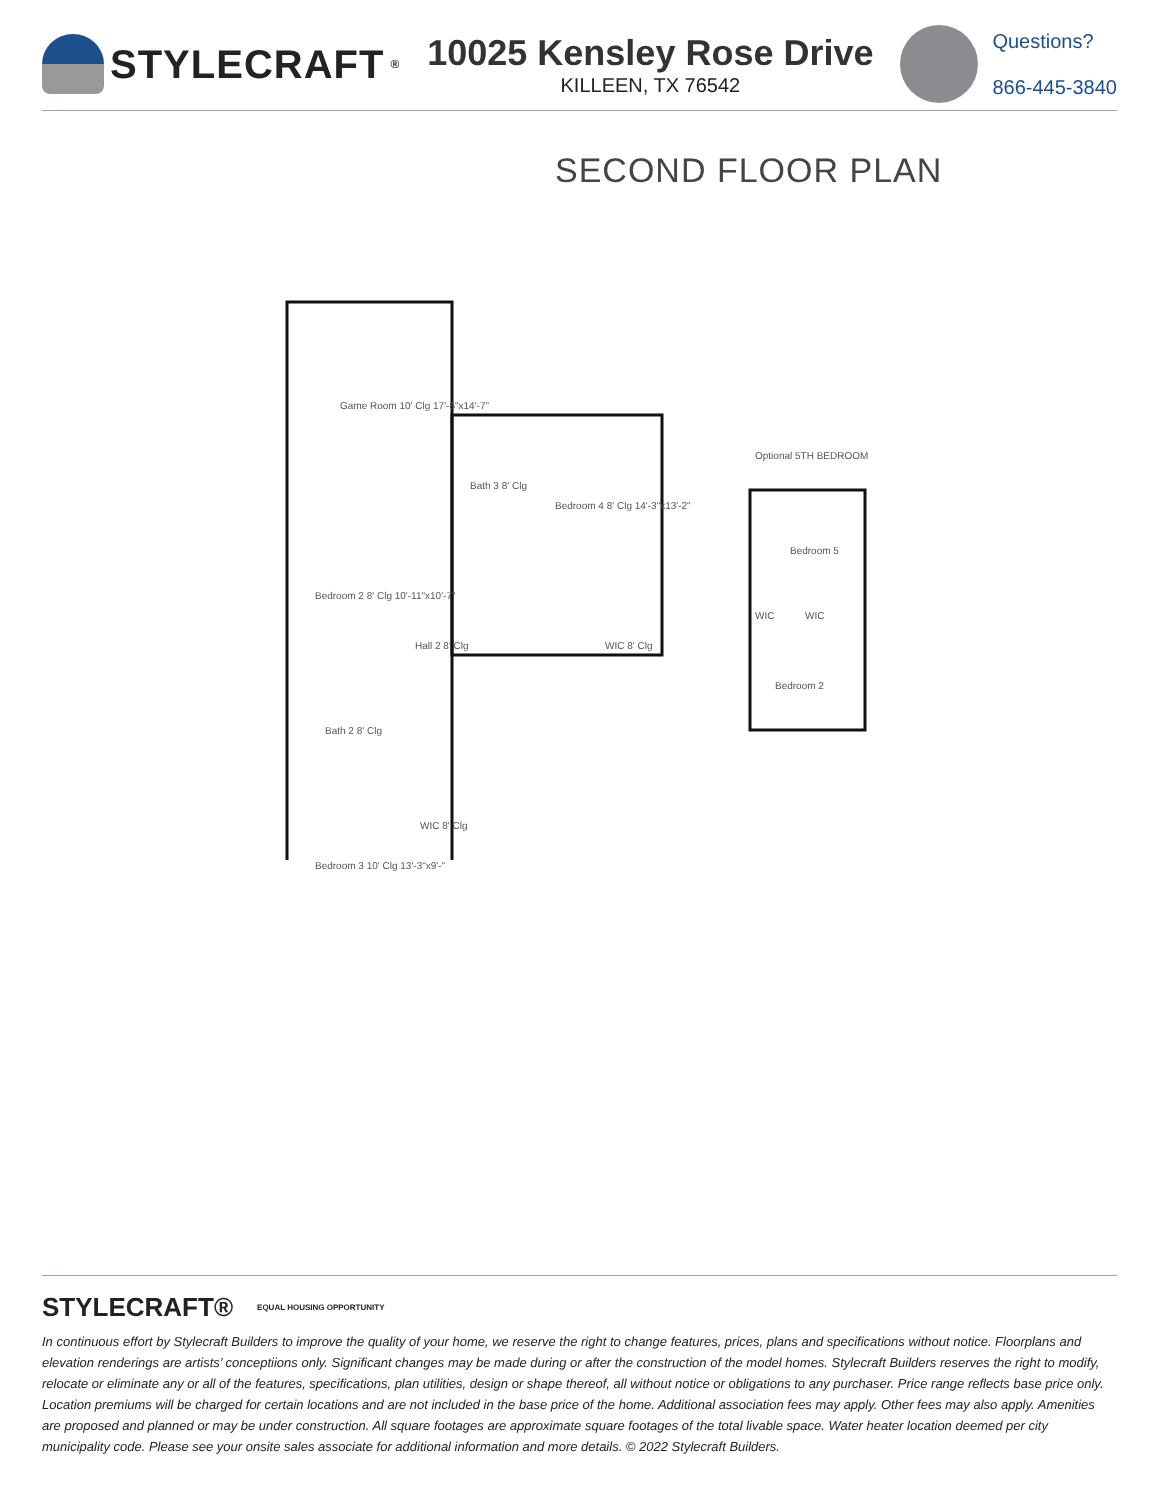STYLECRAFT<sup>®</sup>
10025 Kensley Rose Drive
KILLEEN, TX 76542
Questions?
866-445-3840
SECOND FLOOR PLAN
Game Room 10' Clg 17'-6"x14'-7"
Bath 3 8' Clg
Bedroom 4 8' Clg 14'-3"x13'-2"
Bedroom 2 8' Clg 10'-11"x10'-7"
Hall 2 8' Clg WIC 8' Clg
Bath 2 8' Clg
WIC 8' Clg
Bedroom 3 10' Clg 13'-3"x9'-"
Optional 5TH BEDROOM
Bedroom 5
WIC WIC
Bedroom 2
STYLECRAFT® EQUAL HOUSING OPPORTUNITY
In continuous effort by Stylecraft Builders to improve the quality of your home, we reserve the right to change features, prices, plans and specifications without notice. Floorplans and elevation renderings are artists’ conceptiions only. Significant changes may be made during or after the construction of the model homes. Stylecraft Builders reserves the right to modify, relocate or eliminate any or all of the features, specifications, plan utilities, design or shape thereof, all without notice or obligations to any purchaser. Price range reflects base price only. Location premiums will be charged for certain locations and are not included in the base price of the home. Additional association fees may apply. Other fees may also apply. Amenities are proposed and planned or may be under construction. All square footages are approximate square footages of the total livable space. Water heater location deemed per city municipality code. Please see your onsite sales associate for additional information and more details. © 2022 Stylecraft Builders.